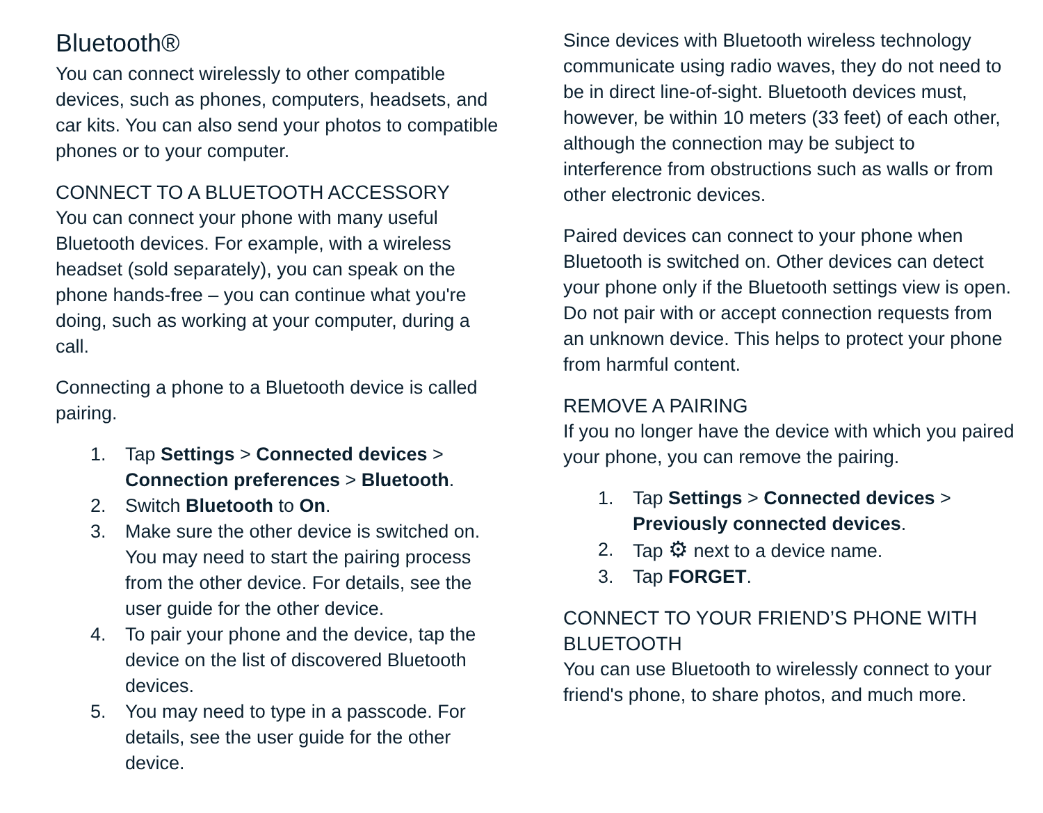Bluetooth®
You can connect wirelessly to other compatible devices, such as phones, computers, headsets, and car kits. You can also send your photos to compatible phones or to your computer.
CONNECT TO A BLUETOOTH ACCESSORY
You can connect your phone with many useful Bluetooth devices. For example, with a wireless headset (sold separately), you can speak on the phone hands-free – you can continue what you're doing, such as working at your computer, during a call.
Connecting a phone to a Bluetooth device is called pairing.
1. Tap Settings > Connected devices > Connection preferences > Bluetooth.
2. Switch Bluetooth to On.
3. Make sure the other device is switched on. You may need to start the pairing process from the other device. For details, see the user guide for the other device.
4. To pair your phone and the device, tap the device on the list of discovered Bluetooth devices.
5. You may need to type in a passcode. For details, see the user guide for the other device.
Since devices with Bluetooth wireless technology communicate using radio waves, they do not need to be in direct line-of-sight. Bluetooth devices must, however, be within 10 meters (33 feet) of each other, although the connection may be subject to interference from obstructions such as walls or from other electronic devices.
Paired devices can connect to your phone when Bluetooth is switched on. Other devices can detect your phone only if the Bluetooth settings view is open. Do not pair with or accept connection requests from an unknown device. This helps to protect your phone from harmful content.
REMOVE A PAIRING
If you no longer have the device with which you paired your phone, you can remove the pairing.
1. Tap Settings > Connected devices > Previously connected devices.
2. Tap ⚙ next to a device name.
3. Tap FORGET.
CONNECT TO YOUR FRIEND’S PHONE WITH BLUETOOTH
You can use Bluetooth to wirelessly connect to your friend's phone, to share photos, and much more.